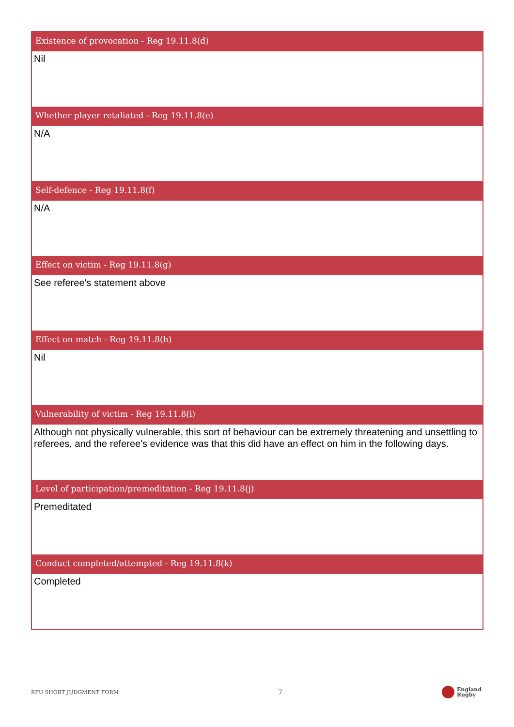Existence of provocation - Reg 19.11.8(d)
Nil
Whether player retaliated - Reg 19.11.8(e)
N/A
Self-defence - Reg 19.11.8(f)
N/A
Effect on victim - Reg 19.11.8(g)
See referee's statement above
Effect on match - Reg 19.11.8(h)
Nil
Vulnerability of victim - Reg 19.11.8(i)
Although not physically vulnerable, this sort of behaviour can be extremely threatening and unsettling to referees, and the referee's evidence was that this did have an effect on him in the following days.
Level of participation/premeditation - Reg 19.11.8(j)
Premeditated
Conduct completed/attempted - Reg 19.11.8(k)
Completed
RFU SHORT JUDGMENT FORM 7
England
Rugby